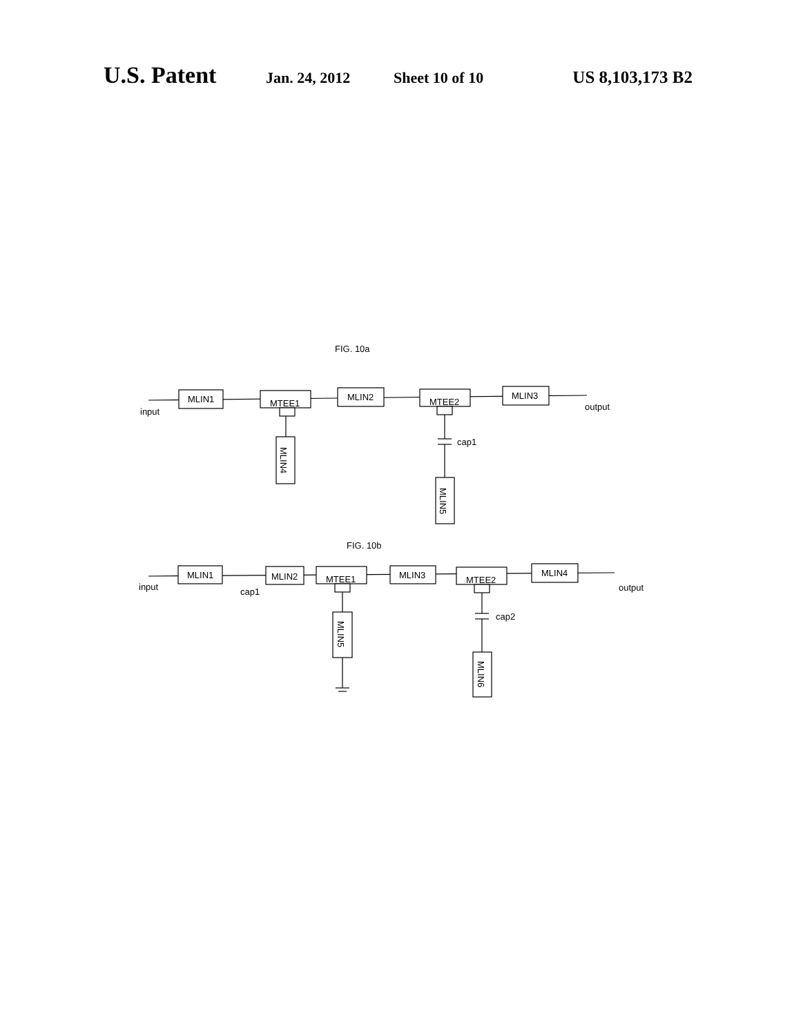U.S. Patent Jan. 24, 2012 Sheet 10 of 10 US 8,103,173 B2
FIG. 10a
MLIN1
MTEE1
MLIN2
MTEE2
MLIN3
input
output
cap1
MLIN4
MLIN5
FIG. 10b
MLIN1
MLIN2
MTEE1
MLIN3
MTEE2
MLIN4
input
cap1
output
cap2
MLIN5
MLIN6